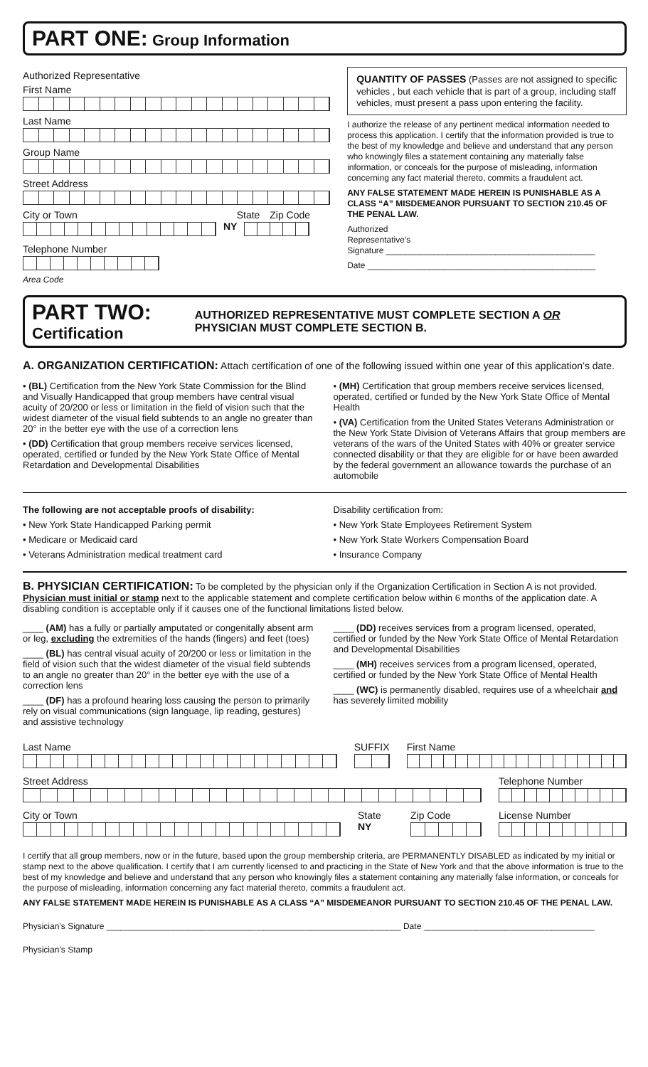PART ONE: Group Information
Authorized Representative
First Name
Last Name
Group Name
Street Address
City or Town State Zip Code
NY
Telephone Number
Area Code
QUANTITY OF PASSES (Passes are not assigned to specific vehicles , but each vehicle that is part of a group, including staff vehicles, must present a pass upon entering the facility.
I authorize the release of any pertinent medical information needed to process this application. I certify that the information provided is true to the best of my knowledge and believe and understand that any person who knowingly files a statement containing any materially false information, or conceals for the purpose of misleading, information concerning any fact material thereto, commits a fraudulent act.
ANY FALSE STATEMENT MADE HEREIN IS PUNISHABLE AS A CLASS “A” MISDEMEANOR PURSUANT TO SECTION 210.45 OF THE PENAL LAW.
Authorized
Representative’s
Signature ____________________________________________
Date ________________________________________________
PART TWO: Certification AUTHORIZED REPRESENTATIVE MUST COMPLETE SECTION A OR PHYSICIAN MUST COMPLETE SECTION B.
A. ORGANIZATION CERTIFICATION: Attach certification of one of the following issued within one year of this application’s date.
• (BL) Certification from the New York State Commission for the Blind and Visually Handicapped that group members have central visual acuity of 20/200 or less or limitation in the field of vision such that the widest diameter of the visual field subtends to an angle no greater than 20° in the better eye with the use of a correction lens
• (DD) Certification that group members receive services licensed, operated, certified or funded by the New York State Office of Mental Retardation and Developmental Disabilities
• (MH) Certification that group members receive services licensed, operated, certified or funded by the New York State Office of Mental Health
• (VA) Certification from the United States Veterans Administration or the New York State Division of Veterans Affairs that group members are veterans of the wars of the United States with 40% or greater service connected disability or that they are eligible for or have been awarded by the federal government an allowance towards the purchase of an automobile
The following are not acceptable proofs of disability:
• New York State Handicapped Parking permit
• Medicare or Medicaid card
• Veterans Administration medical treatment card
Disability certification from:
• New York State Employees Retirement System
• New York State Workers Compensation Board
• Insurance Company
B. PHYSICIAN CERTIFICATION: To be completed by the physician only if the Organization Certification in Section A is not provided. Physician must initial or stamp next to the applicable statement and complete certification below within 6 months of the application date. A disabling condition is acceptable only if it causes one of the functional limitations listed below.
____ (AM) has a fully or partially amputated or congenitally absent arm or leg, excluding the extremities of the hands (fingers) and feet (toes)
____ (BL) has central visual acuity of 20/200 or less or limitation in the field of vision such that the widest diameter of the visual field subtends to an angle no greater than 20° in the better eye with the use of a correction lens
____ (DF) has a profound hearing loss causing the person to primarily rely on visual communications (sign language, lip reading, gestures) and assistive technology
____ (DD) receives services from a program licensed, operated, certified or funded by the New York State Office of Mental Retardation and Developmental Disabilities
____ (MH) receives services from a program licensed, operated, certified or funded by the New York State Office of Mental Health
____ (WC) is permanently disabled, requires use of a wheelchair and has severely limited mobility
Last Name SUFFIX
First Name
Street Address Telephone Number
City or Town State
NY
Zip Code License Number
I certify that all group members, now or in the future, based upon the group membership criteria, are PERMANENTLY DISABLED as indicated by my initial or stamp next to the above qualification. I certify that I am currently licensed to and practicing in the State of New York and that the above information is true to the best of my knowledge and believe and understand that any person who knowingly files a statement containing any materially false information, or conceals for the purpose of misleading, information concerning any fact material thereto, commits a fraudulent act.
ANY FALSE STATEMENT MADE HEREIN IS PUNISHABLE AS A CLASS “A” MISDEMEANOR PURSUANT TO SECTION 210.45 OF THE PENAL LAW.
Physician’s Signature ______________________________________________________________ Date ____________________________________
Physician’s Stamp